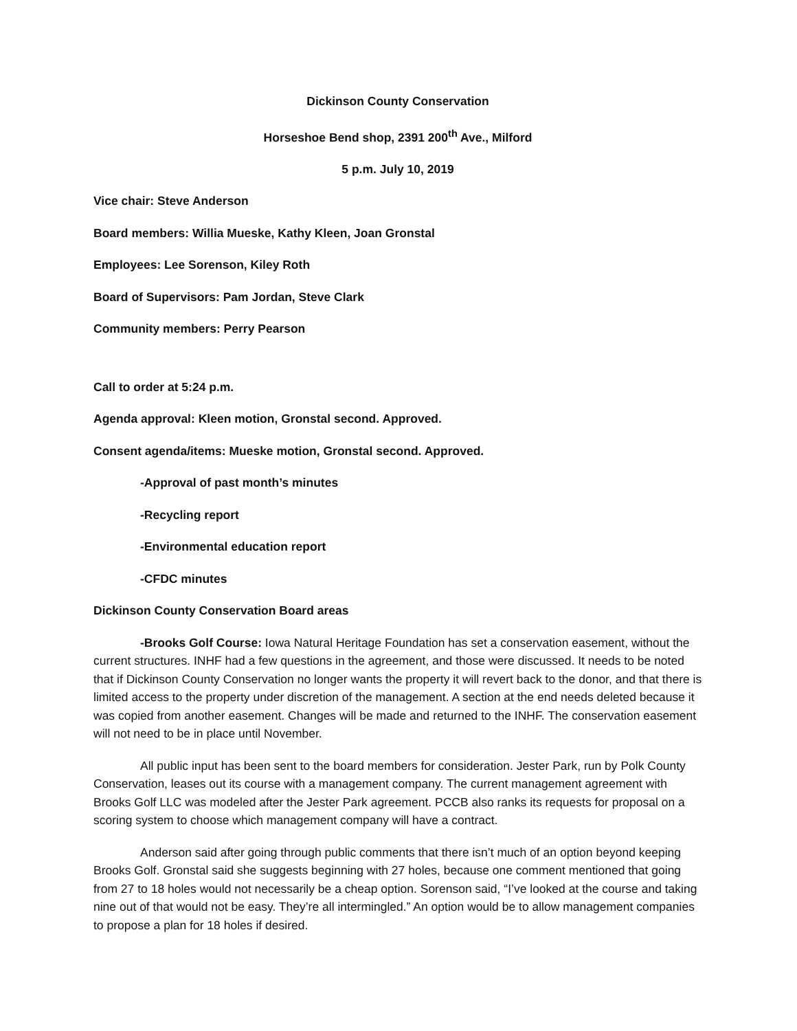Dickinson County Conservation
Horseshoe Bend shop, 2391 200<sup>th</sup> Ave., Milford
5 p.m. July 10, 2019
Vice chair: Steve Anderson
Board members: Willia Mueske, Kathy Kleen, Joan Gronstal
Employees: Lee Sorenson, Kiley Roth
Board of Supervisors: Pam Jordan, Steve Clark
Community members: Perry Pearson
Call to order at 5:24 p.m.
Agenda approval: Kleen motion, Gronstal second. Approved.
Consent agenda/items: Mueske motion, Gronstal second. Approved.
-Approval of past month’s minutes
-Recycling report
-Environmental education report
-CFDC minutes
Dickinson County Conservation Board areas
-Brooks Golf Course: Iowa Natural Heritage Foundation has set a conservation easement, without the current structures. INHF had a few questions in the agreement, and those were discussed. It needs to be noted that if Dickinson County Conservation no longer wants the property it will revert back to the donor, and that there is limited access to the property under discretion of the management. A section at the end needs deleted because it was copied from another easement. Changes will be made and returned to the INHF. The conservation easement will not need to be in place until November.
All public input has been sent to the board members for consideration. Jester Park, run by Polk County Conservation, leases out its course with a management company. The current management agreement with Brooks Golf LLC was modeled after the Jester Park agreement. PCCB also ranks its requests for proposal on a scoring system to choose which management company will have a contract.
Anderson said after going through public comments that there isn’t much of an option beyond keeping Brooks Golf. Gronstal said she suggests beginning with 27 holes, because one comment mentioned that going from 27 to 18 holes would not necessarily be a cheap option. Sorenson said, “I’ve looked at the course and taking nine out of that would not be easy. They’re all intermingled.” An option would be to allow management companies to propose a plan for 18 holes if desired.